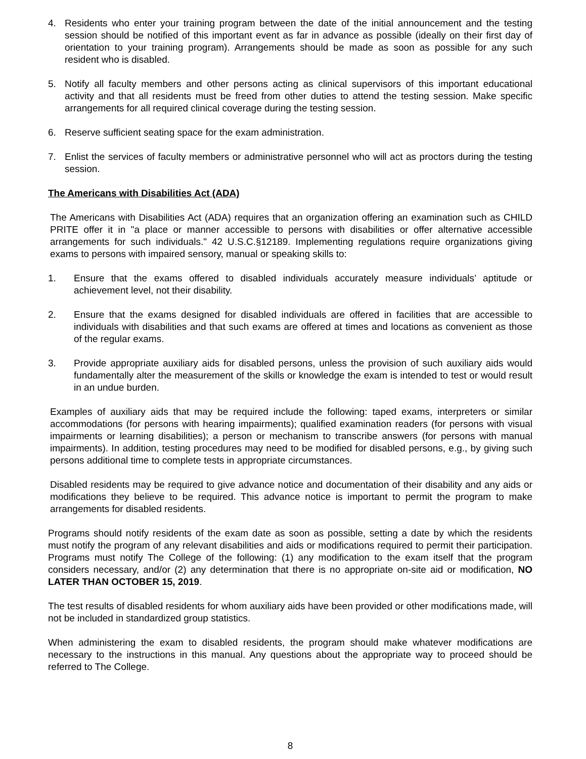4. Residents who enter your training program between the date of the initial announcement and the testing session should be notified of this important event as far in advance as possible (ideally on their first day of orientation to your training program). Arrangements should be made as soon as possible for any such resident who is disabled.
5. Notify all faculty members and other persons acting as clinical supervisors of this important educational activity and that all residents must be freed from other duties to attend the testing session. Make specific arrangements for all required clinical coverage during the testing session.
6. Reserve sufficient seating space for the exam administration.
7. Enlist the services of faculty members or administrative personnel who will act as proctors during the testing session.
The Americans with Disabilities Act (ADA)
The Americans with Disabilities Act (ADA) requires that an organization offering an examination such as CHILD PRITE offer it in "a place or manner accessible to persons with disabilities or offer alternative accessible arrangements for such individuals." 42 U.S.C.§12189. Implementing regulations require organizations giving exams to persons with impaired sensory, manual or speaking skills to:
1. Ensure that the exams offered to disabled individuals accurately measure individuals’ aptitude or achievement level, not their disability.
2. Ensure that the exams designed for disabled individuals are offered in facilities that are accessible to individuals with disabilities and that such exams are offered at times and locations as convenient as those of the regular exams.
3. Provide appropriate auxiliary aids for disabled persons, unless the provision of such auxiliary aids would fundamentally alter the measurement of the skills or knowledge the exam is intended to test or would result in an undue burden.
Examples of auxiliary aids that may be required include the following: taped exams, interpreters or similar accommodations (for persons with hearing impairments); qualified examination readers (for persons with visual impairments or learning disabilities); a person or mechanism to transcribe answers (for persons with manual impairments). In addition, testing procedures may need to be modified for disabled persons, e.g., by giving such persons additional time to complete tests in appropriate circumstances.
Disabled residents may be required to give advance notice and documentation of their disability and any aids or modifications they believe to be required. This advance notice is important to permit the program to make arrangements for disabled residents.
Programs should notify residents of the exam date as soon as possible, setting a date by which the residents must notify the program of any relevant disabilities and aids or modifications required to permit their participation. Programs must notify The College of the following: (1) any modification to the exam itself that the program considers necessary, and/or (2) any determination that there is no appropriate on-site aid or modification, NO LATER THAN OCTOBER 15, 2019.
The test results of disabled residents for whom auxiliary aids have been provided or other modifications made, will not be included in standardized group statistics.
When administering the exam to disabled residents, the program should make whatever modifications are necessary to the instructions in this manual. Any questions about the appropriate way to proceed should be referred to The College.
8